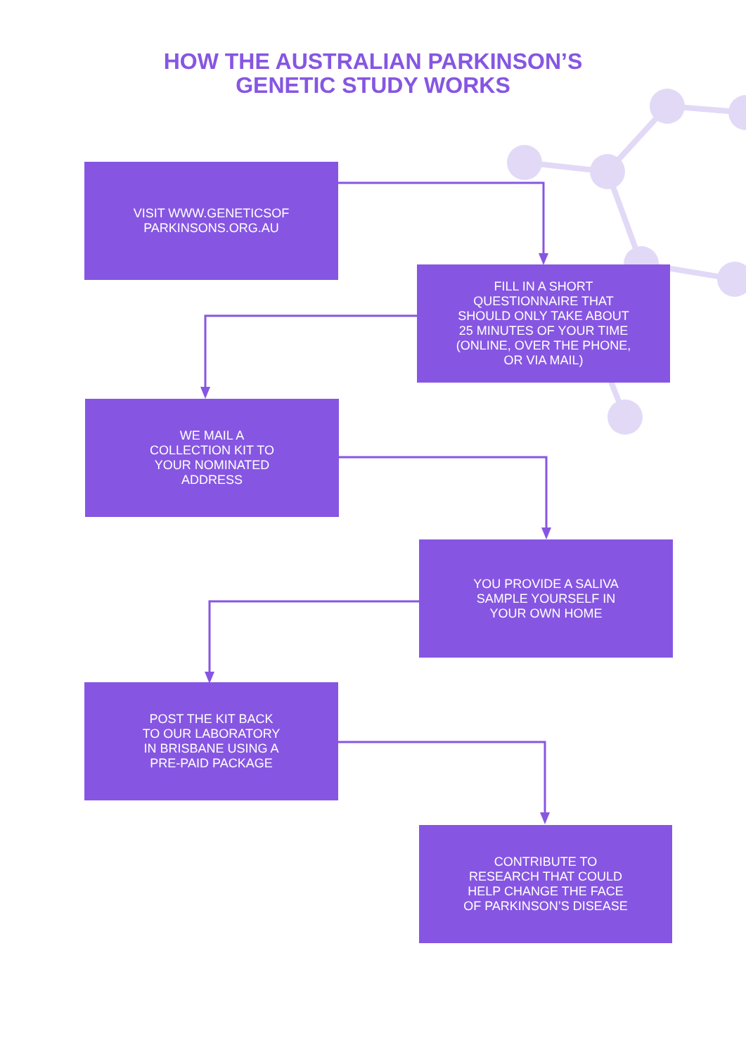HOW THE AUSTRALIAN PARKINSON’S
GENETIC STUDY WORKS
VISIT WWW.GENETICSOF
PARKINSONS.ORG.AU
FILL IN A SHORT
QUESTIONNAIRE THAT
SHOULD ONLY TAKE ABOUT
25 MINUTES OF YOUR TIME
(ONLINE, OVER THE PHONE,
OR VIA MAIL)
WE MAIL A
COLLECTION KIT TO
YOUR NOMINATED
ADDRESS
YOU PROVIDE A SALIVA
SAMPLE YOURSELF IN
YOUR OWN HOME
POST THE KIT BACK
TO OUR LABORATORY
IN BRISBANE USING A
PRE-PAID PACKAGE
CONTRIBUTE TO
RESEARCH THAT COULD
HELP CHANGE THE FACE
OF PARKINSON’S DISEASE